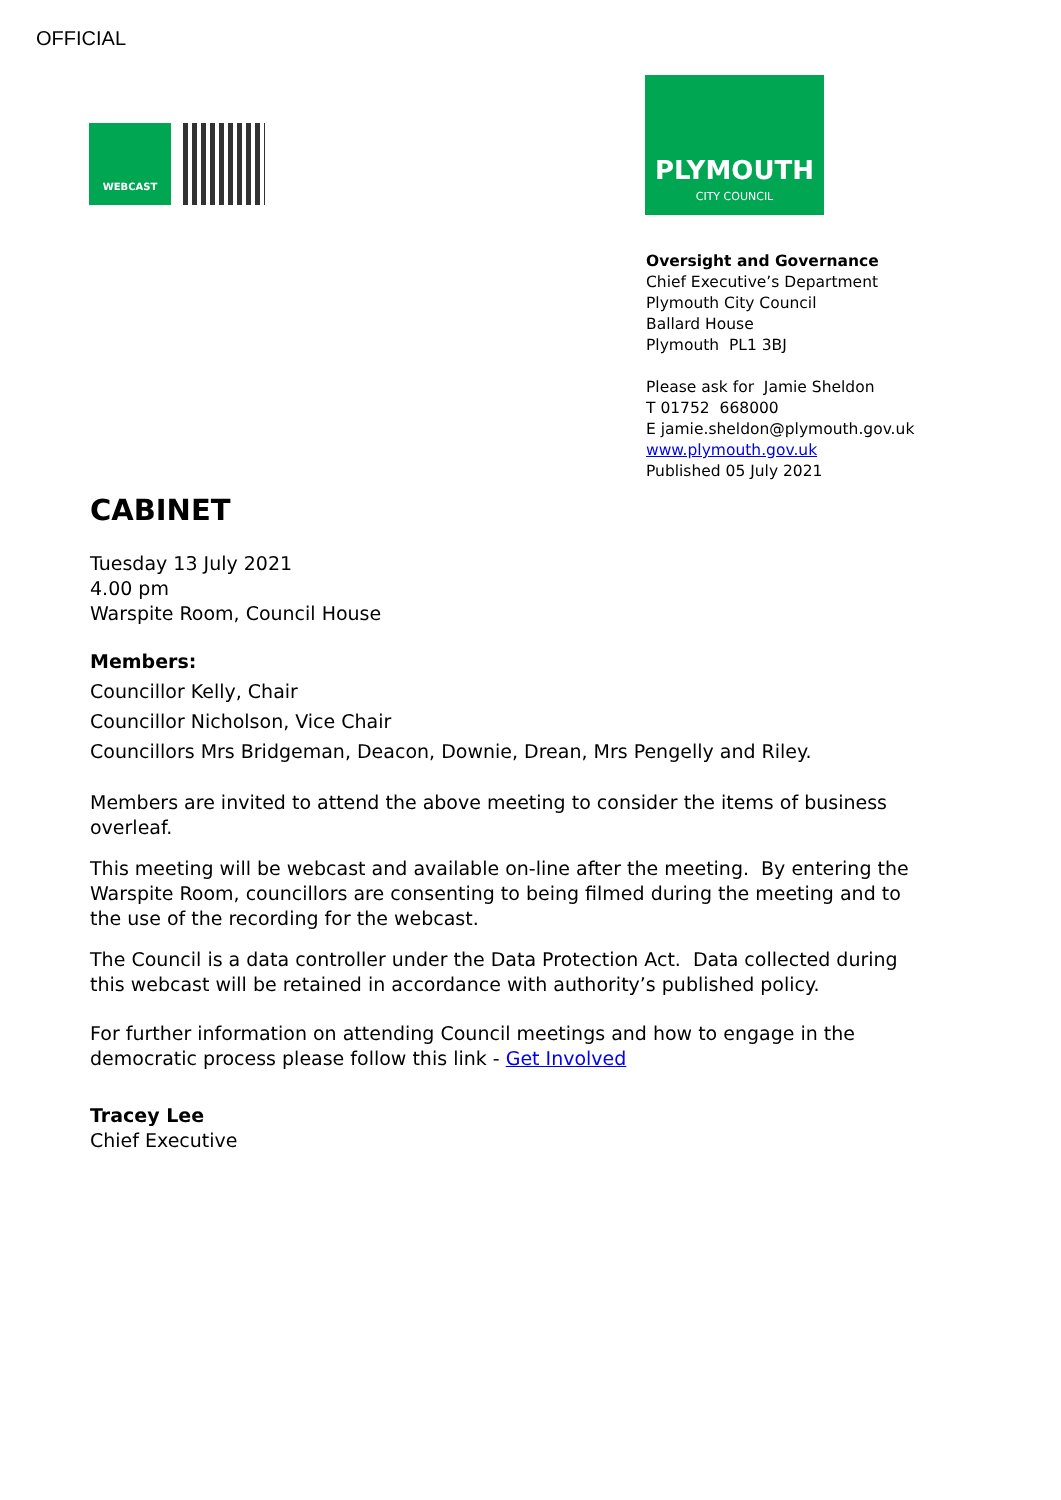OFFICIAL
WEBCAST
PLYMOUTH
CITY COUNCIL
Oversight and Governance
Chief Executive’s Department
Plymouth City Council
Ballard House
Plymouth PL1 3BJ
Please ask for Jamie Sheldon
T 01752 668000
E jamie.sheldon@plymouth.gov.uk
www.plymouth.gov.uk
Published 05 July 2021
CABINET
Tuesday 13 July 2021
4.00 pm
Warspite Room, Council House
Members:
Councillor Kelly, Chair
Councillor Nicholson, Vice Chair
Councillors Mrs Bridgeman, Deacon, Downie, Drean, Mrs Pengelly and Riley.
Members are invited to attend the above meeting to consider the items of business overleaf.
This meeting will be webcast and available on-line after the meeting. By entering the Warspite Room, councillors are consenting to being filmed during the meeting and to the use of the recording for the webcast.
The Council is a data controller under the Data Protection Act. Data collected during this webcast will be retained in accordance with authority’s published policy.
For further information on attending Council meetings and how to engage in the democratic process please follow this link - Get Involved
Tracey Lee
Chief Executive